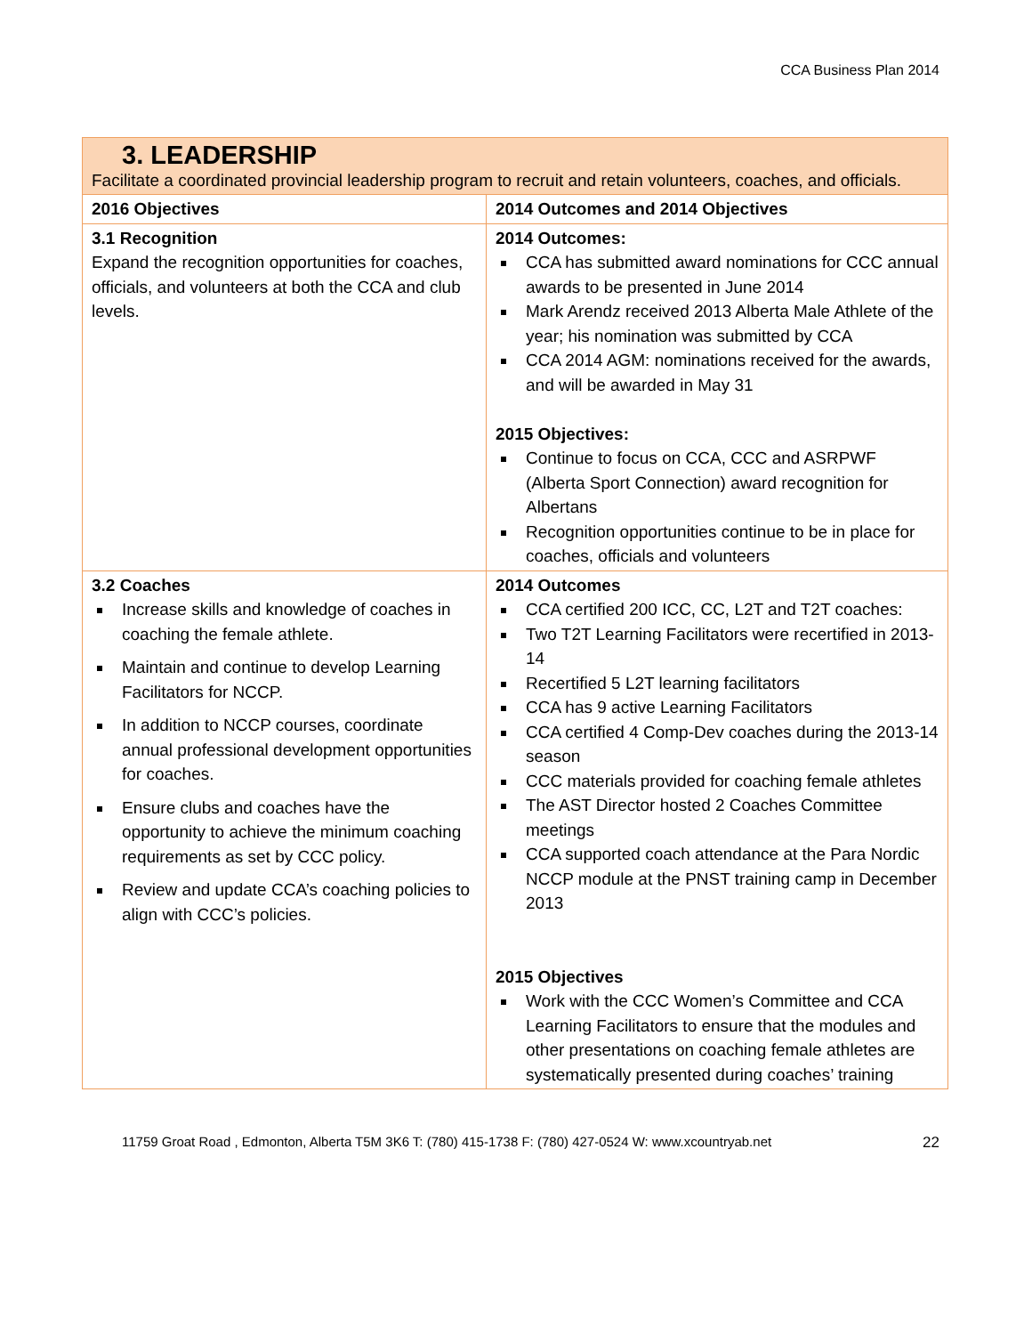CCA Business Plan 2014
| 3. LEADERSHIP Facilitate a coordinated provincial leadership program to recruit and retain volunteers, coaches, and officials. | |
| 2016 Objectives | 2014 Outcomes and 2014 Objectives |
| 3.1 Recognition Expand the recognition opportunities for coaches, officials, and volunteers at both the CCA and club levels. | 2014 Outcomes: CCA has submitted award nominations for CCC annual awards to be presented in June 2014 Mark Arendz received 2013 Alberta Male Athlete of the year; his nomination was submitted by CCA CCA 2014 AGM: nominations received for the awards, and will be awarded in May 31 2015 Objectives: Continue to focus on CCA, CCC and ASRPWF (Alberta Sport Connection) award recognition for Albertans Recognition opportunities continue to be in place for coaches, officials and volunteers |
| 3.2 Coaches Increase skills and knowledge of coaches in coaching the female athlete. Maintain and continue to develop Learning Facilitators for NCCP. In addition to NCCP courses, coordinate annual professional development opportunities for coaches. Ensure clubs and coaches have the opportunity to achieve the minimum coaching requirements as set by CCC policy. Review and update CCA’s coaching policies to align with CCC’s policies. | 2014 Outcomes CCA certified 200 ICC, CC, L2T and T2T coaches: Two T2T Learning Facilitators were recertified in 2013-14 Recertified 5 L2T learning facilitators CCA has 9 active Learning Facilitators CCA certified 4 Comp-Dev coaches during the 2013-14 season CCC materials provided for coaching female athletes The AST Director hosted 2 Coaches Committee meetings CCA supported coach attendance at the Para Nordic NCCP module at the PNST training camp in December 2013 2015 Objectives Work with the CCC Women’s Committee and CCA Learning Facilitators to ensure that the modules and other presentations on coaching female athletes are systematically presented during coaches’ training |
11759 Groat Road , Edmonton, Alberta T5M 3K6 T: (780) 415-1738 F: (780) 427-0524 W: www.xcountryab.net 22